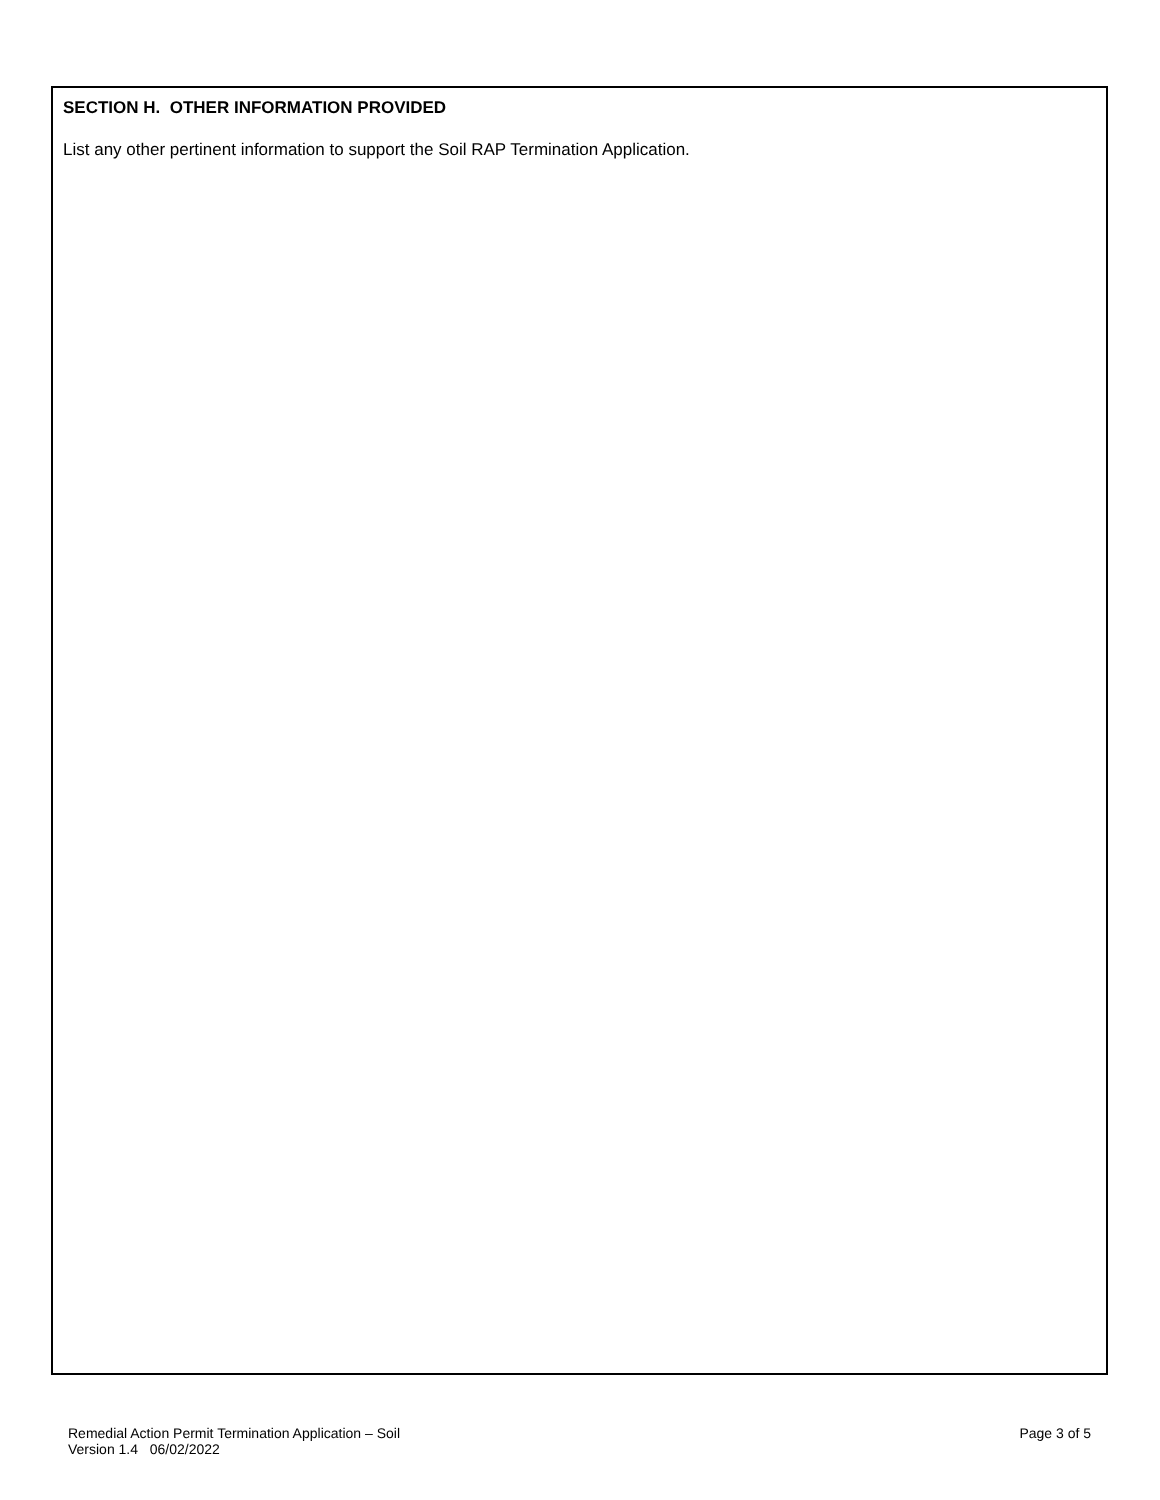SECTION H. OTHER INFORMATION PROVIDED
List any other pertinent information to support the Soil RAP Termination Application.
Remedial Action Permit Termination Application – Soil
Version 1.4 06/02/2022
Page 3 of 5